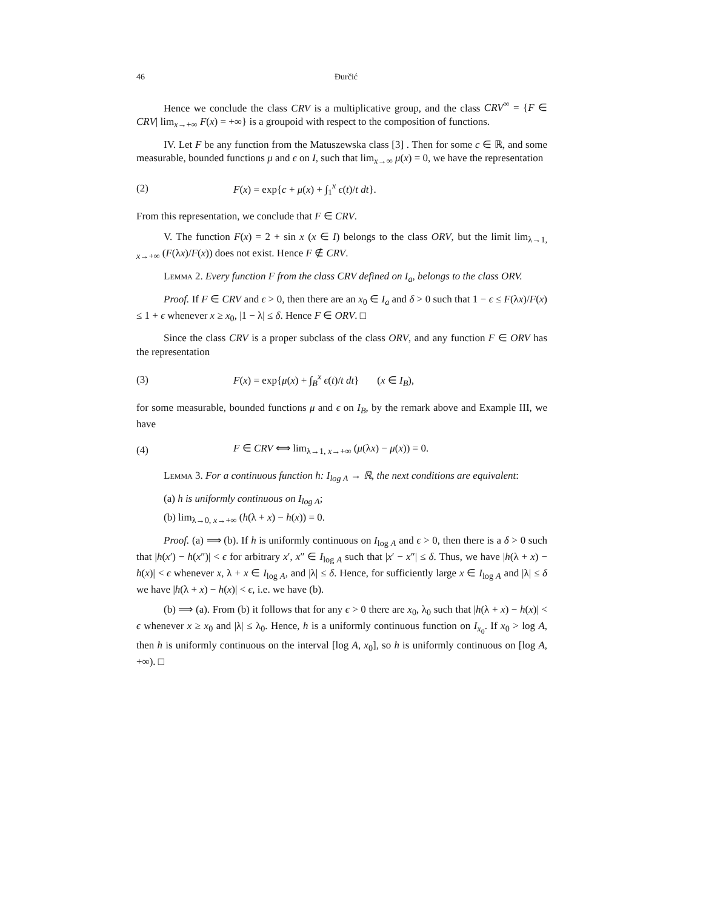46 Đurčić
Hence we conclude the class CRV is a multiplicative group, and the class CRV<sup>∞</sup> = {F ∈ CRV| lim<sub>x→+∞</sub> F(x) = +∞} is a groupoid with respect to the composition of functions.
IV. Let F be any function from the Matuszewska class [3] . Then for some c ∈ ℝ, and some measurable, bounded functions μ and ϵ on I, such that lim<sub>x→∞</sub> μ(x) = 0, we have the representation
(2) F(x) = exp{c + μ(x) + ∫<sub>1</sub><sup>x</sup> ϵ(t)/t dt}.
From this representation, we conclude that F ∈ CRV.
V. The function F(x) = 2 + sin x (x ∈ I) belongs to the class ORV, but the limit lim<sub>λ→1, x→+∞</sub> (F(λx)/F(x)) does not exist. Hence F ∉ CRV.
Lemma 2. Every function F from the class CRV defined on I<sub>a</sub>, belongs to the class ORV.
Proof. If F ∈ CRV and ϵ > 0, then there are an x<sub>0</sub> ∈ I<sub>a</sub> and δ > 0 such that 1 − ϵ ≤ F(λx)/F(x) ≤ 1 + ϵ whenever x ≥ x<sub>0</sub>, |1 − λ| ≤ δ. Hence F ∈ ORV. □
Since the class CRV is a proper subclass of the class ORV, and any function F ∈ ORV has the representation
(3) F(x) = exp{μ(x) + ∫<sub>B</sub><sup>x</sup> ϵ(t)/t dt} (x ∈ I<sub>B</sub>),
for some measurable, bounded functions μ and ϵ on I<sub>B</sub>, by the remark above and Example III, we have
(4) F ∈ CRV ⟺ lim<sub>λ→1, x→+∞</sub> (μ(λx) − μ(x)) = 0.
Lemma 3. For a continuous function h: I<sub>log A</sub> → ℝ, the next conditions are equivalent:
(a) h is uniformly continuous on I<sub>log A</sub>;
(b) lim<sub>λ→0, x→+∞</sub> (h(λ + x) − h(x)) = 0.
Proof. (a) ⟹ (b). If h is uniformly continuous on I<sub>log A</sub> and ϵ > 0, then there is a δ > 0 such that |h(x′) − h(x″)| < ϵ for arbitrary x′, x″ ∈ I<sub>log A</sub> such that |x′ − x″| ≤ δ. Thus, we have |h(λ + x) − h(x)| < ϵ whenever x, λ + x ∈ I<sub>log A</sub>, and |λ| ≤ δ. Hence, for sufficiently large x ∈ I<sub>log A</sub> and |λ| ≤ δ we have |h(λ + x) − h(x)| < ϵ, i.e. we have (b).
(b) ⟹ (a). From (b) it follows that for any ϵ > 0 there are x<sub>0</sub>, λ<sub>0</sub> such that |h(λ + x) − h(x)| < ϵ whenever x ≥ x<sub>0</sub> and |λ| ≤ λ<sub>0</sub>. Hence, h is a uniformly continuous function on I<sub>x<sub>0</sub></sub>. If x<sub>0</sub> > log A, then h is uniformly continuous on the interval [log A, x<sub>0</sub>], so h is uniformly continuous on [log A, +∞). □